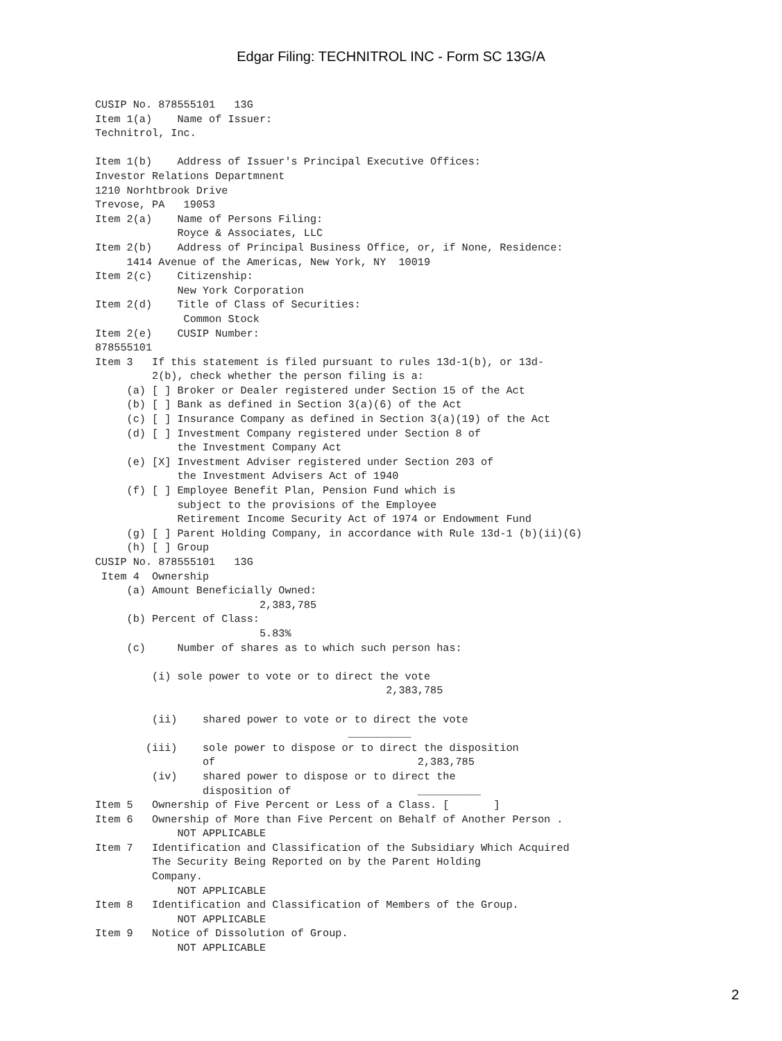Edgar Filing: TECHNITROL INC - Form SC 13G/A
CUSIP No. 878555101   13G
Item 1(a)    Name of Issuer:
Technitrol, Inc.

Item 1(b)    Address of Issuer's Principal Executive Offices:
Investor Relations Departmnent
1210 Norhtbrook Drive
Trevose, PA   19053
Item 2(a)    Name of Persons Filing:
             Royce & Associates, LLC
Item 2(b)    Address of Principal Business Office, or, if None, Residence:
     1414 Avenue of the Americas, New York, NY  10019
Item 2(c)    Citizenship:
             New York Corporation
Item 2(d)    Title of Class of Securities:
              Common Stock
Item 2(e)    CUSIP Number:
878555101
Item 3   If this statement is filed pursuant to rules 13d-1(b), or 13d-
         2(b), check whether the person filing is a:
     (a) [ ] Broker or Dealer registered under Section 15 of the Act
     (b) [ ] Bank as defined in Section 3(a)(6) of the Act
     (c) [ ] Insurance Company as defined in Section 3(a)(19) of the Act
     (d) [ ] Investment Company registered under Section 8 of
             the Investment Company Act
     (e) [X] Investment Adviser registered under Section 203 of
             the Investment Advisers Act of 1940
     (f) [ ] Employee Benefit Plan, Pension Fund which is
             subject to the provisions of the Employee
             Retirement Income Security Act of 1974 or Endowment Fund
     (g) [ ] Parent Holding Company, in accordance with Rule 13d-1 (b)(ii)(G)
     (h) [ ] Group
CUSIP No. 878555101   13G
 Item 4  Ownership
     (a) Amount Beneficially Owned:
                          2,383,785
     (b) Percent of Class:
                          5.83%
     (c)     Number of shares as to which such person has:

         (i) sole power to vote or to direct the vote
                                              2,383,785

         (ii)    shared power to vote or to direct the vote
                                        __________
        (iii)    sole power to dispose or to direct the disposition
                 of                                2,383,785
         (iv)    shared power to dispose or to direct the
                 disposition of                    __________
Item 5   Ownership of Five Percent or Less of a Class. [       ]
Item 6   Ownership of More than Five Percent on Behalf of Another Person .
             NOT APPLICABLE
Item 7   Identification and Classification of the Subsidiary Which Acquired
         The Security Being Reported on by the Parent Holding
         Company.
             NOT APPLICABLE
Item 8   Identification and Classification of Members of the Group.
             NOT APPLICABLE
Item 9   Notice of Dissolution of Group.
             NOT APPLICABLE
2